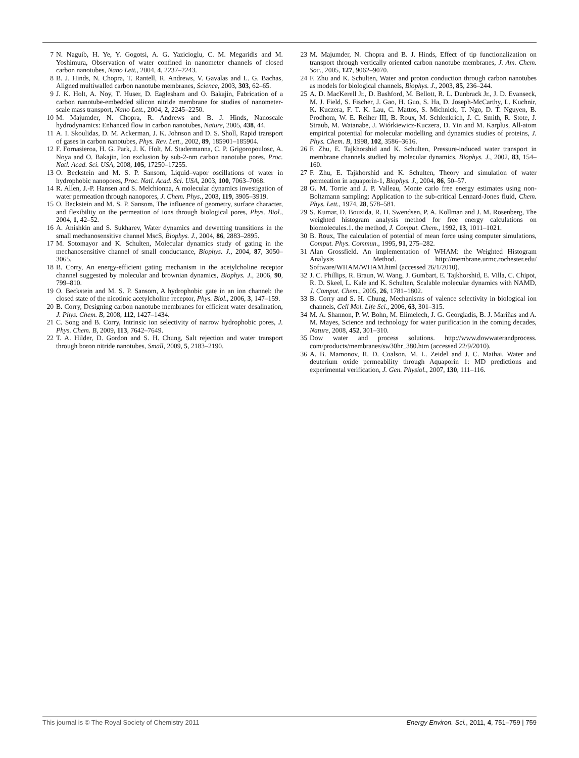7 N. Naguib, H. Ye, Y. Gogotsi, A. G. Yazicioglu, C. M. Megaridis and M. Yoshimura, Observation of water confined in nanometer channels of closed carbon nanotubes, Nano Lett., 2004, 4, 2237–2243.
8 B. J. Hinds, N. Chopra, T. Rantell, R. Andrews, V. Gavalas and L. G. Bachas, Aligned multiwalled carbon nanotube membranes, Science, 2003, 303, 62–65.
9 J. K. Holt, A. Noy, T. Huser, D. Eaglesham and O. Bakajin, Fabrication of a carbon nanotube-embedded silicon nitride membrane for studies of nanometer-scale mass transport, Nano Lett., 2004, 2, 2245–2250.
10 M. Majumder, N. Chopra, R. Andrews and B. J. Hinds, Nanoscale hydrodynamics: Enhanced flow in carbon nanotubes, Nature, 2005, 438, 44.
11 A. I. Skoulidas, D. M. Ackerman, J. K. Johnson and D. S. Sholl, Rapid transport of gases in carbon nanotubes, Phys. Rev. Lett., 2002, 89, 185901–185904.
12 F. Fornasieroa, H. G. Park, J. K. Holt, M. Stadermanna, C. P. Grigoropoulosc, A. Noya and O. Bakajin, Ion exclusion by sub-2-nm carbon nanotube pores, Proc. Natl. Acad. Sci. USA, 2008, 105, 17250–17255.
13 O. Beckstein and M. S. P. Sansom, Liquid–vapor oscillations of water in hydrophobic nanopores, Proc. Natl. Acad. Sci. USA, 2003, 100, 7063–7068.
14 R. Allen, J.-P. Hansen and S. Melchionna, A molecular dynamics investigation of water permeation through nanopores, J. Chem. Phys., 2003, 119, 3905–3919.
15 O. Beckstein and M. S. P. Sansom, The influence of geometry, surface character, and flexibility on the permeation of ions through biological pores, Phys. Biol., 2004, 1, 42–52.
16 A. Anishkin and S. Sukharev, Water dynamics and dewetting transitions in the small mechanosensitive channel MscS, Biophys. J., 2004, 86, 2883–2895.
17 M. Sotomayor and K. Schulten, Molecular dynamics study of gating in the mechanosensitive channel of small conductance, Biophys. J., 2004, 87, 3050–3065.
18 B. Corry, An energy-efficient gating mechanism in the acetylcholine receptor channel suggested by molecular and brownian dynamics, Biophys. J., 2006, 90, 799–810.
19 O. Beckstein and M. S. P. Sansom, A hydrophobic gate in an ion channel: the closed state of the nicotinic acetylcholine receptor, Phys. Biol., 2006, 3, 147–159.
20 B. Corry, Designing carbon nanotube membranes for efficient water desalination, J. Phys. Chem. B, 2008, 112, 1427–1434.
21 C. Song and B. Corry, Intrinsic ion selectivity of narrow hydrophobic pores, J. Phys. Chem. B, 2009, 113, 7642–7649.
22 T. A. Hilder, D. Gordon and S. H. Chung, Salt rejection and water transport through boron nitride nanotubes, Small, 2009, 5, 2183–2190.
23 M. Majumder, N. Chopra and B. J. Hinds, Effect of tip functionalization on transport through vertically oriented carbon nanotube membranes, J. Am. Chem. Soc., 2005, 127, 9062–9070.
24 F. Zhu and K. Schulten, Water and proton conduction through carbon nanotubes as models for biological channels, Biophys. J., 2003, 85, 236–244.
25 A. D. MacKerell Jr., D. Bashford, M. Bellott, R. L. Dunbrack Jr., J. D. Evanseck, M. J. Field, S. Fischer, J. Gao, H. Guo, S. Ha, D. Joseph-McCarthy, L. Kuchnir, K. Kuczera, F. T. K. Lau, C. Mattos, S. Michnick, T. Ngo, D. T. Nguyen, B. Prodhom, W. E. Reiher III, B. Roux, M. Schlenkrich, J. C. Smith, R. Stote, J. Straub, M. Watanabe, J. Wiórkiewicz-Kuczera, D. Yin and M. Karplus, All-atom empirical potential for molecular modelling and dynamics studies of proteins, J. Phys. Chem. B, 1998, 102, 3586–3616.
26 F. Zhu, E. Tajkhorshid and K. Schulten, Pressure-induced water transport in membrane channels studied by molecular dynamics, Biophys. J., 2002, 83, 154–160.
27 F. Zhu, E. Tajkhorshid and K. Schulten, Theory and simulation of water permeation in aquaporin-1, Biophys. J., 2004, 86, 50–57.
28 G. M. Torrie and J. P. Valleau, Monte carlo free energy estimates using non-Boltzmann sampling: Application to the sub-critical Lennard-Jones fluid, Chem. Phys. Lett., 1974, 28, 578–581.
29 S. Kumar, D. Bouzida, R. H. Swendsen, P. A. Kollman and J. M. Rosenberg, The weighted histogram analysis method for free energy calculations on biomolecules.1. the method, J. Comput. Chem., 1992, 13, 1011–1021.
30 B. Roux, The calculation of potential of mean force using computer simulations, Comput. Phys. Commun., 1995, 91, 275–282.
31 Alan Grossfield. An implementation of WHAM: the Weighted Histogram Analysis Method. http://membrane.urmc.rochester.edu/ Software/WHAM/WHAM.html (accessed 26/1/2010).
32 J. C. Phillips, R. Braun, W. Wang, J. Gumbart, E. Tajkhorshid, E. Villa, C. Chipot, R. D. Skeel, L. Kale and K. Schulten, Scalable molecular dynamics with NAMD, J. Comput. Chem., 2005, 26, 1781–1802.
33 B. Corry and S. H. Chung, Mechanisms of valence selectivity in biological ion channels, Cell Mol. Life Sci., 2006, 63, 301–315.
34 M. A. Shannon, P. W. Bohn, M. Elimelech, J. G. Georgiadis, B. J. Mariñas and A. M. Mayes, Science and technology for water purification in the coming decades, Nature, 2008, 452, 301–310.
35 Dow water and process solutions. http://www.dowwaterandprocess. com/products/membranes/sw30hr_380.htm (accessed 22/9/2010).
36 A. B. Mamonov, R. D. Coalson, M. L. Zeidel and J. C. Mathai, Water and deuterium oxide permeability through Aquaporin 1: MD predictions and experimental verification, J. Gen. Physiol., 2007, 130, 111–116.
This journal is © The Royal Society of Chemistry 2011 Energy Environ. Sci., 2011, 4, 751–759 | 759